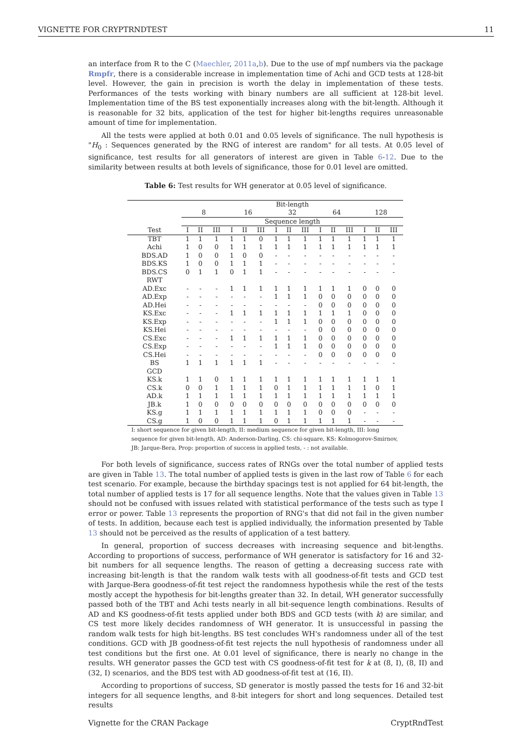VIGNETTE FOR CRYPTRNDTEST 11
an interface from R to the C (Maechler, 2011a,b). Due to the use of mpf numbers via the package Rmpfr, there is a considerable increase in implementation time of Achi and GCD tests at 128-bit level. However, the gain in precision is worth the delay in implementation of these tests. Performances of the tests working with binary numbers are all sufficient at 128-bit level. Implementation time of the BS test exponentially increases along with the bit-length. Although it is reasonable for 32 bits, application of the test for higher bit-lengths requires unreasonable amount of time for implementation.
All the tests were applied at both 0.01 and 0.05 levels of significance. The null hypothesis is "H<sub>0</sub> : Sequences generated by the RNG of interest are random" for all tests. At 0.05 level of significance, test results for all generators of interest are given in Table 6-12. Due to the similarity between results at both levels of significance, those for 0.01 level are omitted.
Table 6: Test results for WH generator at 0.05 level of significance.
| | Bit-length | | | | | | | | | | | | | | |
| --- | --- | --- | --- | --- | --- | --- | --- | --- | --- | --- | --- | --- | --- | --- | --- |
| | 8 | | | 16 | | | 32 | | | 64 | | | 128 | | |
| | Sequence length | | | | | | | | | | | | | | |
| Test | I | II | III | I | II | III | I | II | III | I | II | III | I | II | III |
| TBT | 1 | 1 | 1 | 1 | 1 | 0 | 1 | 1 | 1 | 1 | 1 | 1 | 1 | 1 | 1 |
| Achi | 1 | 0 | 0 | 1 | 1 | 1 | 1 | 1 | 1 | 1 | 1 | 1 | 1 | 1 | 1 |
| BDS.AD | 1 | 0 | 0 | 1 | 0 | 0 | - | - | - | - | - | - | - | - | - |
| BDS.KS | 1 | 0 | 0 | 1 | 1 | 1 | - | - | - | - | - | - | - | - | - |
| BDS.CS | 0 | 1 | 1 | 0 | 1 | 1 | - | - | - | - | - | - | - | - | - |
| RWT | | | | | | | | | | | | | | | |
| AD.Exc | - | - | - | 1 | 1 | 1 | 1 | 1 | 1 | 1 | 1 | 1 | 0 | 0 | 0 |
| AD.Exp | - | - | - | - | - | - | 1 | 1 | 1 | 0 | 0 | 0 | 0 | 0 | 0 |
| AD.Hei | - | - | - | - | - | - | - | - | - | 0 | 0 | 0 | 0 | 0 | 0 |
| KS.Exc | - | - | - | 1 | 1 | 1 | 1 | 1 | 1 | 1 | 1 | 1 | 0 | 0 | 0 |
| KS.Exp | - | - | - | - | - | - | 1 | 1 | 1 | 0 | 0 | 0 | 0 | 0 | 0 |
| KS.Hei | - | - | - | - | - | - | - | - | - | 0 | 0 | 0 | 0 | 0 | 0 |
| CS.Exc | - | - | - | 1 | 1 | 1 | 1 | 1 | 1 | 0 | 0 | 0 | 0 | 0 | 0 |
| CS.Exp | - | - | - | - | - | - | 1 | 1 | 1 | 0 | 0 | 0 | 0 | 0 | 0 |
| CS.Hei | - | - | - | - | - | - | - | - | - | 0 | 0 | 0 | 0 | 0 | 0 |
| BS | 1 | 1 | 1 | 1 | 1 | 1 | - | - | - | - | - | - | - | - | - |
| GCD | | | | | | | | | | | | | | | |
| KS.k | 1 | 1 | 0 | 1 | 1 | 1 | 1 | 1 | 1 | 1 | 1 | 1 | 1 | 1 | 1 |
| CS.k | 0 | 0 | 1 | 1 | 1 | 1 | 0 | 1 | 1 | 1 | 1 | 1 | 1 | 0 | 1 |
| AD.k | 1 | 1 | 1 | 1 | 1 | 1 | 1 | 1 | 1 | 1 | 1 | 1 | 1 | 1 | 1 |
| JB.k | 1 | 0 | 0 | 0 | 0 | 0 | 0 | 0 | 0 | 0 | 0 | 0 | 0 | 0 | 0 |
| KS.g | 1 | 1 | 1 | 1 | 1 | 1 | 1 | 1 | 1 | 0 | 0 | 0 | - | - | - |
| CS.g | 1 | 0 | 0 | 1 | 1 | 1 | 0 | 1 | 1 | 1 | 1 | 1 | - | - | - |
I: short sequence for given bit-length, II: medium sequence for given bit-length, III: long sequence for given bit-length, AD: Anderson-Darling, CS: chi-square, KS: Kolmogorov-Smirnov, JB: Jarque-Bera, Prop: proportion of success in applied tests, - : not available.
For both levels of significance, success rates of RNGs over the total number of applied tests are given in Table 13. The total number of applied tests is given in the last row of Table 6 for each test scenario. For example, because the birthday spacings test is not applied for 64 bit-length, the total number of applied tests is 17 for all sequence lengths. Note that the values given in Table 13 should not be confused with issues related with statistical performance of the tests such as type I error or power. Table 13 represents the proportion of RNG's that did not fail in the given number of tests. In addition, because each test is applied individually, the information presented by Table 13 should not be perceived as the results of application of a test battery.
In general, proportion of success decreases with increasing sequence and bit-lengths. According to proportions of success, performance of WH generator is satisfactory for 16 and 32-bit numbers for all sequence lengths. The reason of getting a decreasing success rate with increasing bit-length is that the random walk tests with all goodness-of-fit tests and GCD test with Jarque-Bera goodness-of-fit test reject the randomness hypothesis while the rest of the tests mostly accept the hypothesis for bit-lengths greater than 32. In detail, WH generator successfully passed both of the TBT and Achi tests nearly in all bit-sequence length combinations. Results of AD and KS goodness-of-fit tests applied under both BDS and GCD tests (with k) are similar, and CS test more likely decides randomness of WH generator. It is unsuccessful in passing the random walk tests for high bit-lengths. BS test concludes WH's randomness under all of the test conditions. GCD with JB goodness-of-fit test rejects the null hypothesis of randomness under all test conditions but the first one. At 0.01 level of significance, there is nearly no change in the results. WH generator passes the GCD test with CS goodness-of-fit test for k at (8, I), (8, II) and (32, I) scenarios, and the BDS test with AD goodness-of-fit test at (16, II).
According to proportions of success, SD generator is mostly passed the tests for 16 and 32-bit integers for all sequence lengths, and 8-bit integers for short and long sequences. Detailed test results
Vignette for the CRAN Package CryptRndTest